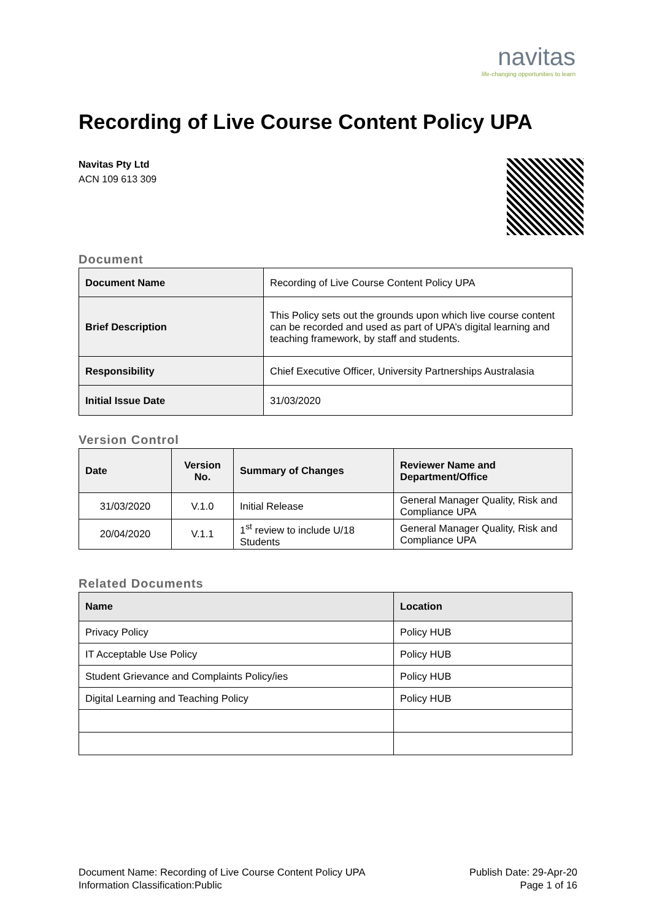navitas
life-changing opportunities to learn
Recording of Live Course Content Policy UPA
Navitas Pty Ltd
ACN 109 613 309
Document
| Document Name | Recording of Live Course Content Policy UPA |
| Brief Description | This Policy sets out the grounds upon which live course content can be recorded and used as part of UPA’s digital learning and teaching framework, by staff and students. |
| Responsibility | Chief Executive Officer, University Partnerships Australasia |
| Initial Issue Date | 31/03/2020 |
Version Control
| Date | Version No. | Summary of Changes | Reviewer Name and Department/Office |
| --- | --- | --- | --- |
| 31/03/2020 | V.1.0 | Initial Release | General Manager Quality, Risk and Compliance UPA |
| 20/04/2020 | V.1.1 | 1<sup>st</sup> review to include U/18 Students | General Manager Quality, Risk and Compliance UPA |
Related Documents
| Name | Location |
| --- | --- |
| Privacy Policy | Policy HUB |
| IT Acceptable Use Policy | Policy HUB |
| Student Grievance and Complaints Policy/ies | Policy HUB |
| Digital Learning and Teaching Policy | Policy HUB |
Document Name: Recording of Live Course Content Policy UPA
Information Classification:Public
Publish Date: 29-Apr-20
Page 1 of 16